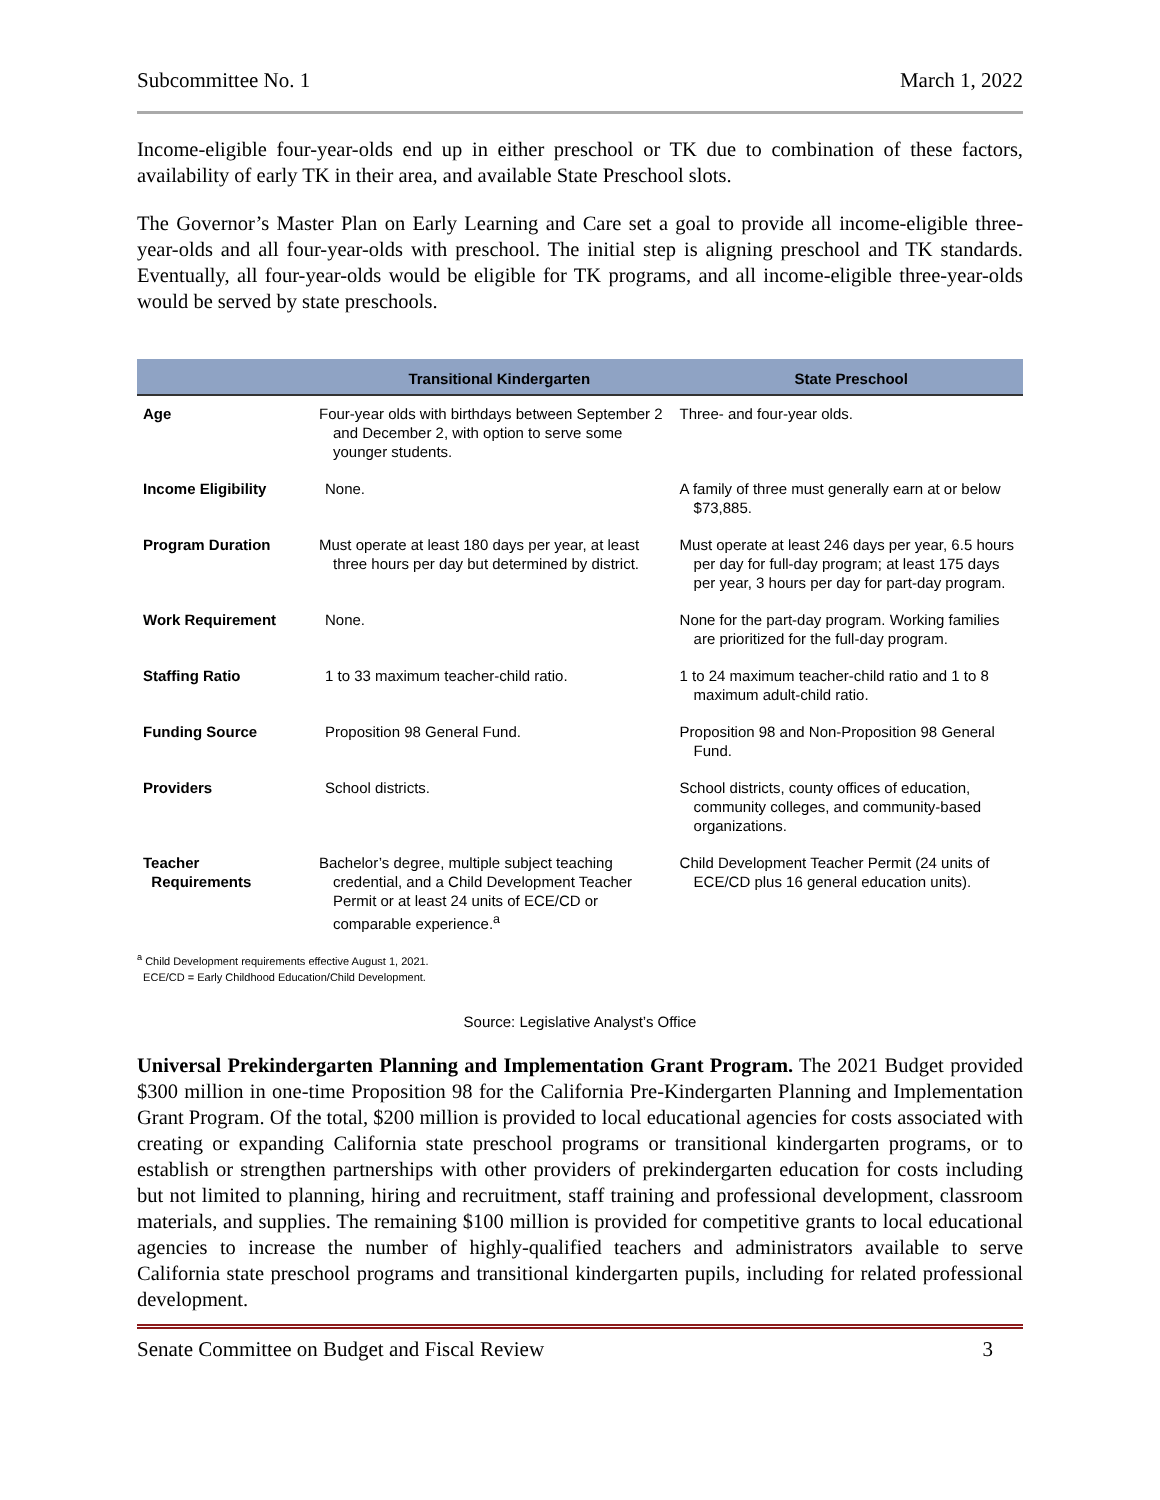Subcommittee No. 1 March 1, 2022
Income-eligible four-year-olds end up in either preschool or TK due to combination of these factors, availability of early TK in their area, and available State Preschool slots.
The Governor’s Master Plan on Early Learning and Care set a goal to provide all income-eligible three-year-olds and all four-year-olds with preschool. The initial step is aligning preschool and TK standards. Eventually, all four-year-olds would be eligible for TK programs, and all income-eligible three-year-olds would be served by state preschools.
| | Transitional Kindergarten | State Preschool |
| --- | --- | --- |
| Age | Four-year olds with birthdays between September 2 and December 2, with option to serve some younger students. | Three- and four-year olds. |
| Income Eligibility | None. | A family of three must generally earn at or below $73,885. |
| Program Duration | Must operate at least 180 days per year, at least three hours per day but determined by district. | Must operate at least 246 days per year, 6.5 hours per day for full-day program; at least 175 days per year, 3 hours per day for part-day program. |
| Work Requirement | None. | None for the part-day program. Working families are prioritized for the full-day program. |
| Staffing Ratio | 1 to 33 maximum teacher-child ratio. | 1 to 24 maximum teacher-child ratio and 1 to 8 maximum adult-child ratio. |
| Funding Source | Proposition 98 General Fund. | Proposition 98 and Non-Proposition 98 General Fund. |
| Providers | School districts. | School districts, county offices of education, community colleges, and community-based organizations. |
| Teacher Requirements | Bachelor’s degree, multiple subject teaching credential, and a Child Development Teacher Permit or at least 24 units of ECE/CD or comparable experience.<sup>a</sup> | Child Development Teacher Permit (24 units of ECE/CD plus 16 general education units). |
<sup>a</sup> Child Development requirements effective August 1, 2021.
ECE/CD = Early Childhood Education/Child Development.
Source: Legislative Analyst’s Office
Universal Prekindergarten Planning and Implementation Grant Program. The 2021 Budget provided $300 million in one-time Proposition 98 for the California Pre-Kindergarten Planning and Implementation Grant Program. Of the total, $200 million is provided to local educational agencies for costs associated with creating or expanding California state preschool programs or transitional kindergarten programs, or to establish or strengthen partnerships with other providers of prekindergarten education for costs including but not limited to planning, hiring and recruitment, staff training and professional development, classroom materials, and supplies. The remaining $100 million is provided for competitive grants to local educational agencies to increase the number of highly-qualified teachers and administrators available to serve California state preschool programs and transitional kindergarten pupils, including for related professional development.
Senate Committee on Budget and Fiscal Review 3